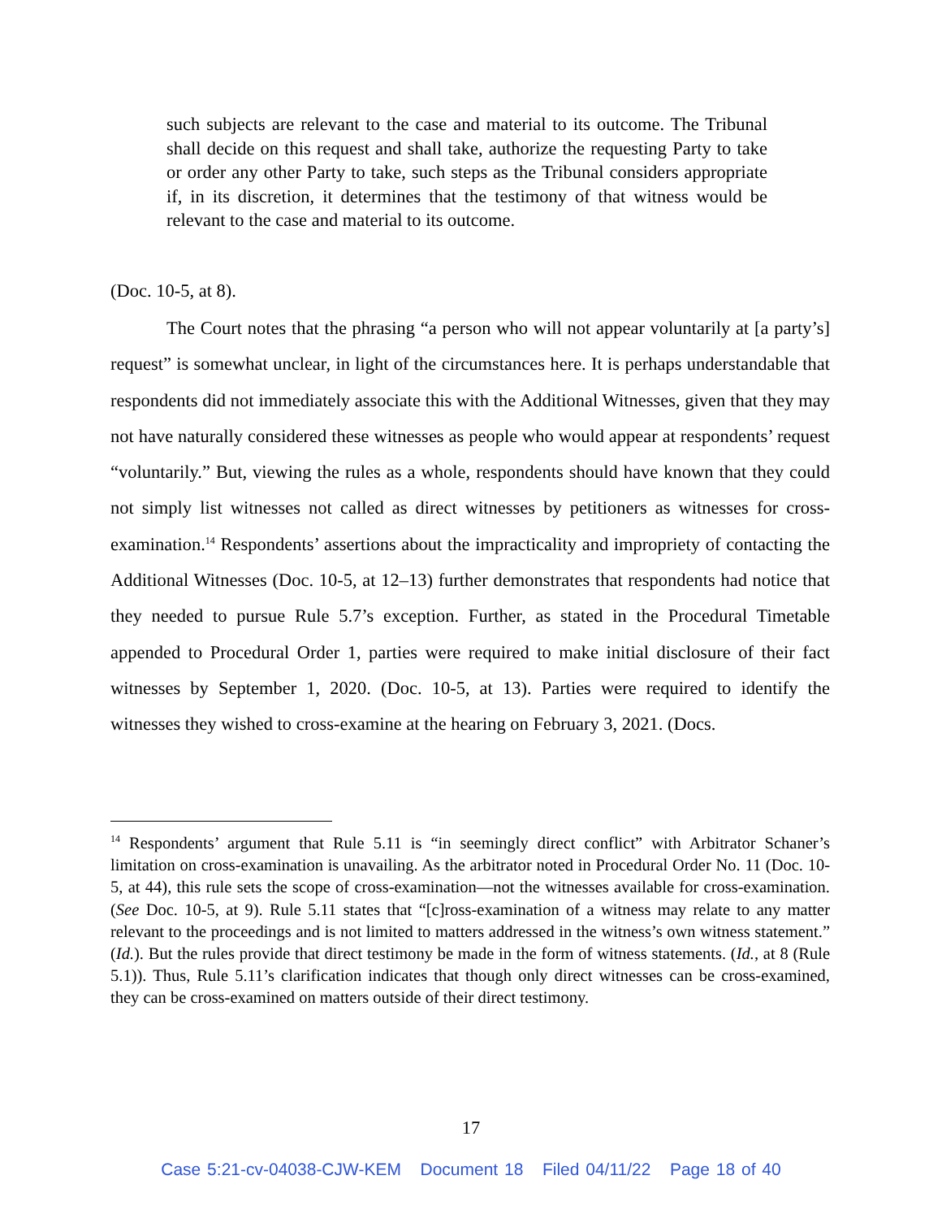such subjects are relevant to the case and material to its outcome. The Tribunal shall decide on this request and shall take, authorize the requesting Party to take or order any other Party to take, such steps as the Tribunal considers appropriate if, in its discretion, it determines that the testimony of that witness would be relevant to the case and material to its outcome.
(Doc. 10-5, at 8).
The Court notes that the phrasing “a person who will not appear voluntarily at [a party’s] request” is somewhat unclear, in light of the circumstances here. It is perhaps understandable that respondents did not immediately associate this with the Additional Witnesses, given that they may not have naturally considered these witnesses as people who would appear at respondents’ request “voluntarily.” But, viewing the rules as a whole, respondents should have known that they could not simply list witnesses not called as direct witnesses by petitioners as witnesses for cross-examination.<sup>14</sup> Respondents’ assertions about the impracticality and impropriety of contacting the Additional Witnesses (Doc. 10-5, at 12–13) further demonstrates that respondents had notice that they needed to pursue Rule 5.7’s exception. Further, as stated in the Procedural Timetable appended to Procedural Order 1, parties were required to make initial disclosure of their fact witnesses by September 1, 2020. (Doc. 10-5, at 13). Parties were required to identify the witnesses they wished to cross-examine at the hearing on February 3, 2021. (Docs.
<sup>14</sup> Respondents’ argument that Rule 5.11 is “in seemingly direct conflict” with Arbitrator Schaner’s limitation on cross-examination is unavailing. As the arbitrator noted in Procedural Order No. 11 (Doc. 10-5, at 44), this rule sets the scope of cross-examination—not the witnesses available for cross-examination. (See Doc. 10-5, at 9). Rule 5.11 states that “[c]ross-examination of a witness may relate to any matter relevant to the proceedings and is not limited to matters addressed in the witness’s own witness statement.” (Id.). But the rules provide that direct testimony be made in the form of witness statements. (Id., at 8 (Rule 5.1)). Thus, Rule 5.11’s clarification indicates that though only direct witnesses can be cross-examined, they can be cross-examined on matters outside of their direct testimony.
17
Case 5:21-cv-04038-CJW-KEM Document 18 Filed 04/11/22 Page 18 of 40